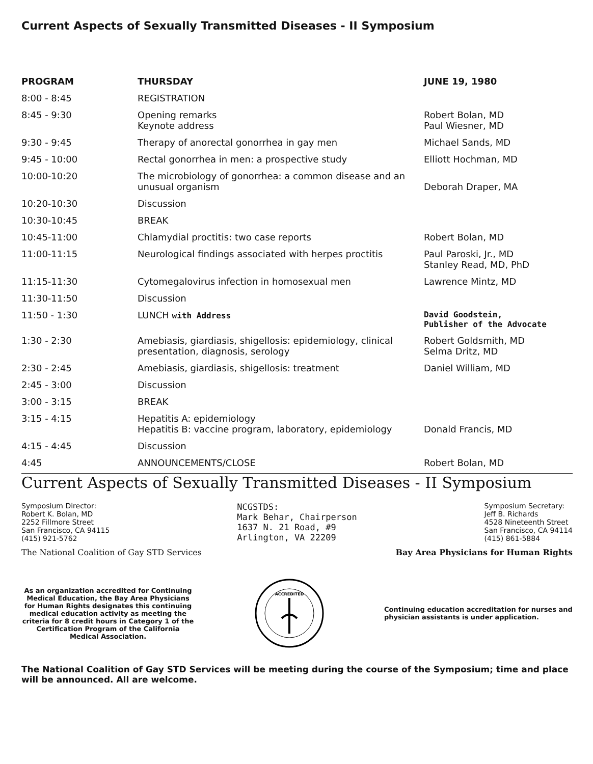Current Aspects of Sexually Transmitted Diseases - II Symposium
| PROGRAM | THURSDAY | JUNE 19, 1980 |
| --- | --- | --- |
| 8:00 - 8:45 | REGISTRATION | |
| 8:45 - 9:30 | Opening remarks Keynote address | Robert Bolan, MD Paul Wiesner, MD |
| 9:30 - 9:45 | Therapy of anorectal gonorrhea in gay men | Michael Sands, MD |
| 9:45 - 10:00 | Rectal gonorrhea in men: a prospective study | Elliott Hochman, MD |
| 10:00-10:20 | The microbiology of gonorrhea: a common disease and an unusual organism | Deborah Draper, MA |
| 10:20-10:30 | Discussion | |
| 10:30-10:45 | BREAK | |
| 10:45-11:00 | Chlamydial proctitis: two case reports | Robert Bolan, MD |
| 11:00-11:15 | Neurological findings associated with herpes proctitis | Paul Paroski, Jr., MD Stanley Read, MD, PhD |
| 11:15-11:30 | Cytomegalovirus infection in homosexual men | Lawrence Mintz, MD |
| 11:30-11:50 | Discussion | |
| 11:50 - 1:30 | LUNCH with Address | David Goodstein, Publisher of the Advocate |
| 1:30 - 2:30 | Amebiasis, giardiasis, shigellosis: epidemiology, clinical presentation, diagnosis, serology | Robert Goldsmith, MD Selma Dritz, MD |
| 2:30 - 2:45 | Amebiasis, giardiasis, shigellosis: treatment | Daniel William, MD |
| 2:45 - 3:00 | Discussion | |
| 3:00 - 3:15 | BREAK | |
| 3:15 - 4:15 | Hepatitis A: epidemiology Hepatitis B: vaccine program, laboratory, epidemiology | Donald Francis, MD |
| 4:15 - 4:45 | Discussion | |
| 4:45 | ANNOUNCEMENTS/CLOSE | Robert Bolan, MD |
Current Aspects of Sexually Transmitted Diseases - II Symposium
Symposium Director:
Robert K. Bolan, MD
2252 Fillmore Street
San Francisco, CA 94115
(415) 921-5762
NCGSTDS:
Mark Behar, Chairperson
1637 N. 21 Road, #9
Arlington, VA 22209
Symposium Secretary:
Jeff B. Richards
4528 Nineteenth Street
San Francisco, CA 94114
(415) 861-5884
The National Coalition of Gay STD Services
Bay Area Physicians for Human Rights
As an organization accredited for Continuing Medical Education, the Bay Area Physicians for Human Rights designates this continuing medical education activity as meeting the criteria for 8 credit hours in Category 1 of the Certification Program of the California Medical Association.
ACCREDITED
Continuing education accreditation for nurses and physician assistants is under application.
The National Coalition of Gay STD Services will be meeting during the course of the Symposium; time and place will be announced. All are welcome.